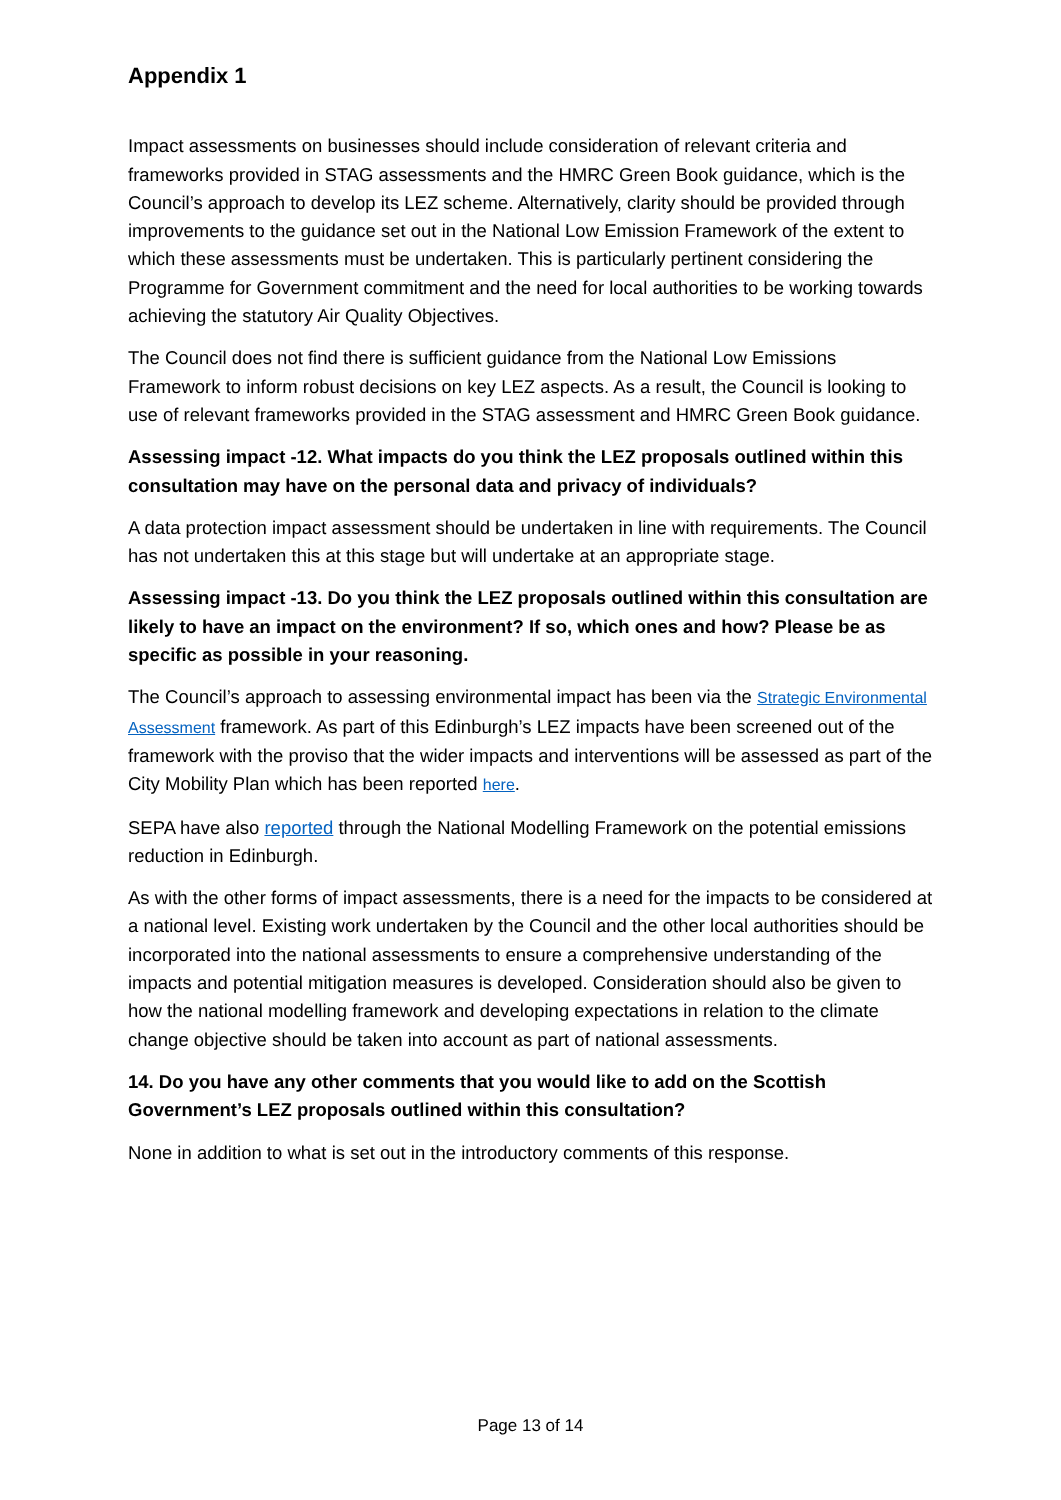Appendix 1
Impact assessments on businesses should include consideration of relevant criteria and frameworks provided in STAG assessments and the HMRC Green Book guidance, which is the Council’s approach to develop its LEZ scheme. Alternatively, clarity should be provided through improvements to the guidance set out in the National Low Emission Framework of the extent to which these assessments must be undertaken. This is particularly pertinent considering the Programme for Government commitment and the need for local authorities to be working towards achieving the statutory Air Quality Objectives.
The Council does not find there is sufficient guidance from the National Low Emissions Framework to inform robust decisions on key LEZ aspects. As a result, the Council is looking to use of relevant frameworks provided in the STAG assessment and HMRC Green Book guidance.
Assessing impact -12. What impacts do you think the LEZ proposals outlined within this consultation may have on the personal data and privacy of individuals?
A data protection impact assessment should be undertaken in line with requirements. The Council has not undertaken this at this stage but will undertake at an appropriate stage.
Assessing impact -13. Do you think the LEZ proposals outlined within this consultation are likely to have an impact on the environment? If so, which ones and how? Please be as specific as possible in your reasoning.
The Council’s approach to assessing environmental impact has been via the Strategic Environmental Assessment framework. As part of this Edinburgh’s LEZ impacts have been screened out of the framework with the proviso that the wider impacts and interventions will be assessed as part of the City Mobility Plan which has been reported here.
SEPA have also reported through the National Modelling Framework on the potential emissions reduction in Edinburgh.
As with the other forms of impact assessments, there is a need for the impacts to be considered at a national level. Existing work undertaken by the Council and the other local authorities should be incorporated into the national assessments to ensure a comprehensive understanding of the impacts and potential mitigation measures is developed. Consideration should also be given to how the national modelling framework and developing expectations in relation to the climate change objective should be taken into account as part of national assessments.
14. Do you have any other comments that you would like to add on the Scottish Government’s LEZ proposals outlined within this consultation?
None in addition to what is set out in the introductory comments of this response.
Page 13 of 14